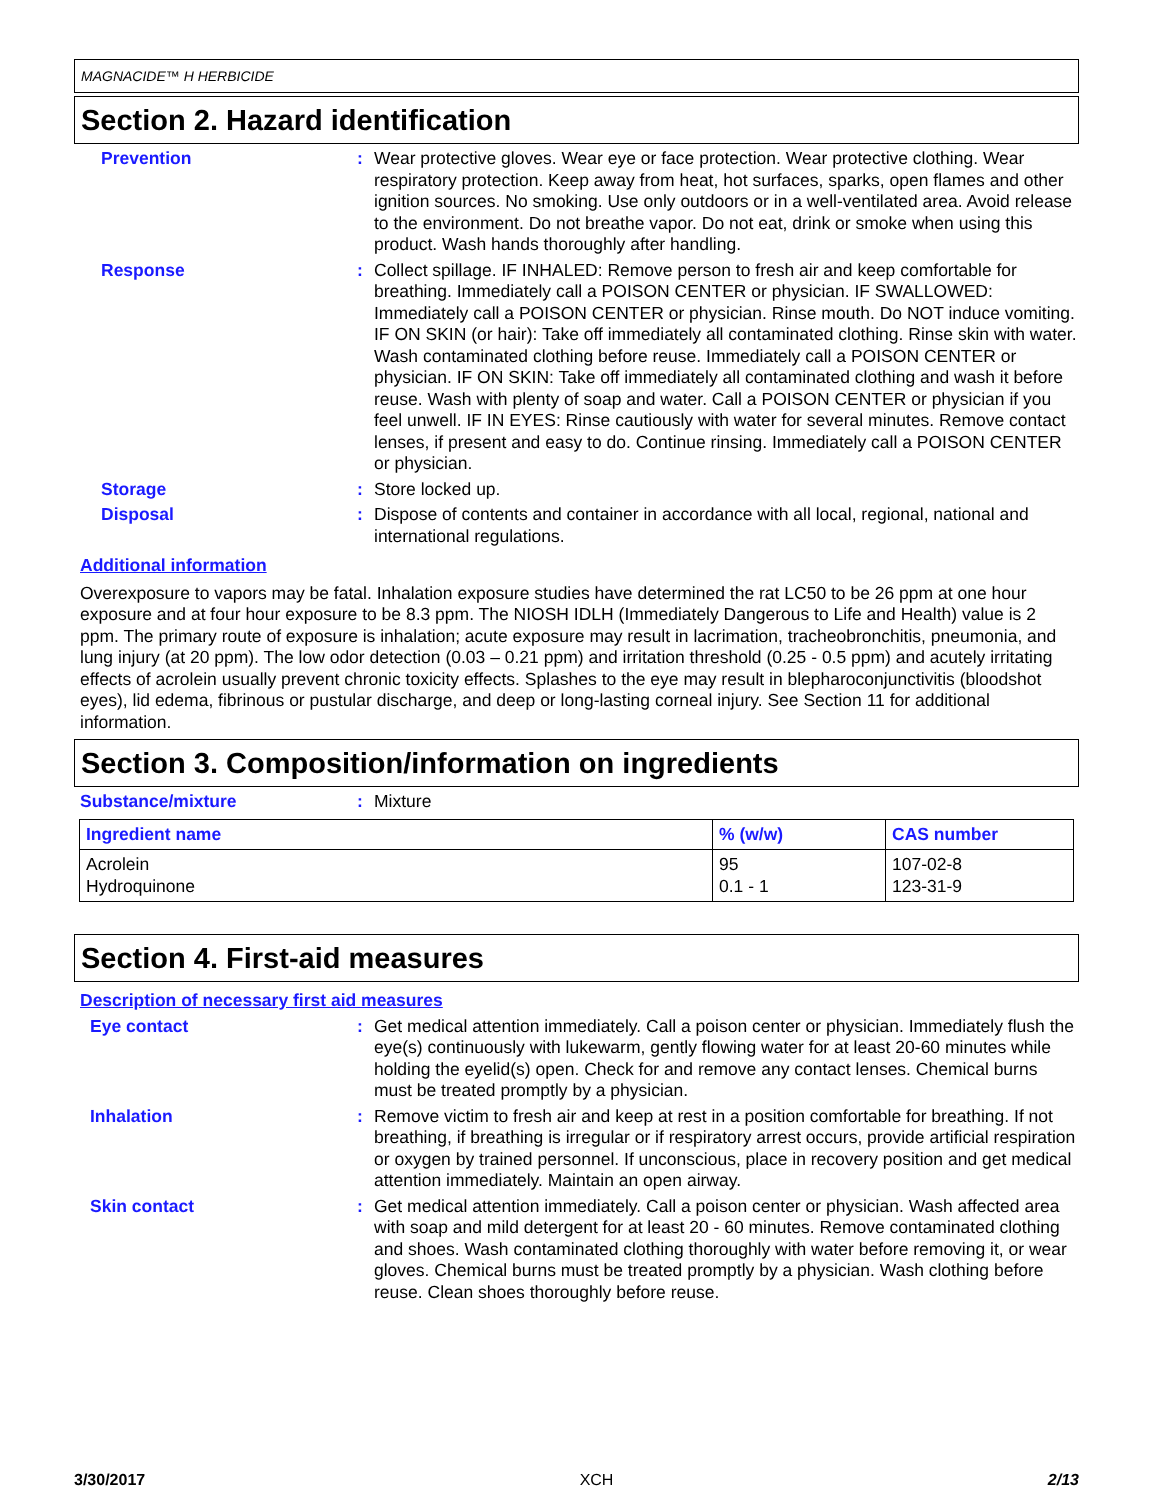MAGNACIDE™ H HERBICIDE
Section 2. Hazard identification
Prevention : Wear protective gloves. Wear eye or face protection. Wear protective clothing. Wear respiratory protection. Keep away from heat, hot surfaces, sparks, open flames and other ignition sources. No smoking. Use only outdoors or in a well-ventilated area. Avoid release to the environment. Do not breathe vapor. Do not eat, drink or smoke when using this product. Wash hands thoroughly after handling.
Response : Collect spillage. IF INHALED: Remove person to fresh air and keep comfortable for breathing. Immediately call a POISON CENTER or physician. IF SWALLOWED: Immediately call a POISON CENTER or physician. Rinse mouth. Do NOT induce vomiting. IF ON SKIN (or hair): Take off immediately all contaminated clothing. Rinse skin with water. Wash contaminated clothing before reuse. Immediately call a POISON CENTER or physician. IF ON SKIN: Take off immediately all contaminated clothing and wash it before reuse. Wash with plenty of soap and water. Call a POISON CENTER or physician if you feel unwell. IF IN EYES: Rinse cautiously with water for several minutes. Remove contact lenses, if present and easy to do. Continue rinsing. Immediately call a POISON CENTER or physician.
Storage : Store locked up.
Disposal : Dispose of contents and container in accordance with all local, regional, national and international regulations.
Additional information
Overexposure to vapors may be fatal. Inhalation exposure studies have determined the rat LC50 to be 26 ppm at one hour exposure and at four hour exposure to be 8.3 ppm. The NIOSH IDLH (Immediately Dangerous to Life and Health) value is 2 ppm. The primary route of exposure is inhalation; acute exposure may result in lacrimation, tracheobronchitis, pneumonia, and lung injury (at 20 ppm). The low odor detection (0.03 – 0.21 ppm) and irritation threshold (0.25 - 0.5 ppm) and acutely irritating effects of acrolein usually prevent chronic toxicity effects. Splashes to the eye may result in blepharoconjunctivitis (bloodshot eyes), lid edema, fibrinous or pustular discharge, and deep or long-lasting corneal injury. See Section 11 for additional information.
Section 3. Composition/information on ingredients
Substance/mixture : Mixture
| Ingredient name | % (w/w) | CAS number |
| --- | --- | --- |
| Acrolein Hydroquinone | 95 0.1 - 1 | 107-02-8 123-31-9 |
Section 4. First-aid measures
Description of necessary first aid measures
Eye contact : Get medical attention immediately. Call a poison center or physician. Immediately flush the eye(s) continuously with lukewarm, gently flowing water for at least 20-60 minutes while holding the eyelid(s) open. Check for and remove any contact lenses. Chemical burns must be treated promptly by a physician.
Inhalation : Remove victim to fresh air and keep at rest in a position comfortable for breathing. If not breathing, if breathing is irregular or if respiratory arrest occurs, provide artificial respiration or oxygen by trained personnel. If unconscious, place in recovery position and get medical attention immediately. Maintain an open airway.
Skin contact : Get medical attention immediately. Call a poison center or physician. Wash affected area with soap and mild detergent for at least 20 - 60 minutes. Remove contaminated clothing and shoes. Wash contaminated clothing thoroughly with water before removing it, or wear gloves. Chemical burns must be treated promptly by a physician. Wash clothing before reuse. Clean shoes thoroughly before reuse.
3/30/2017 XCH 2/13